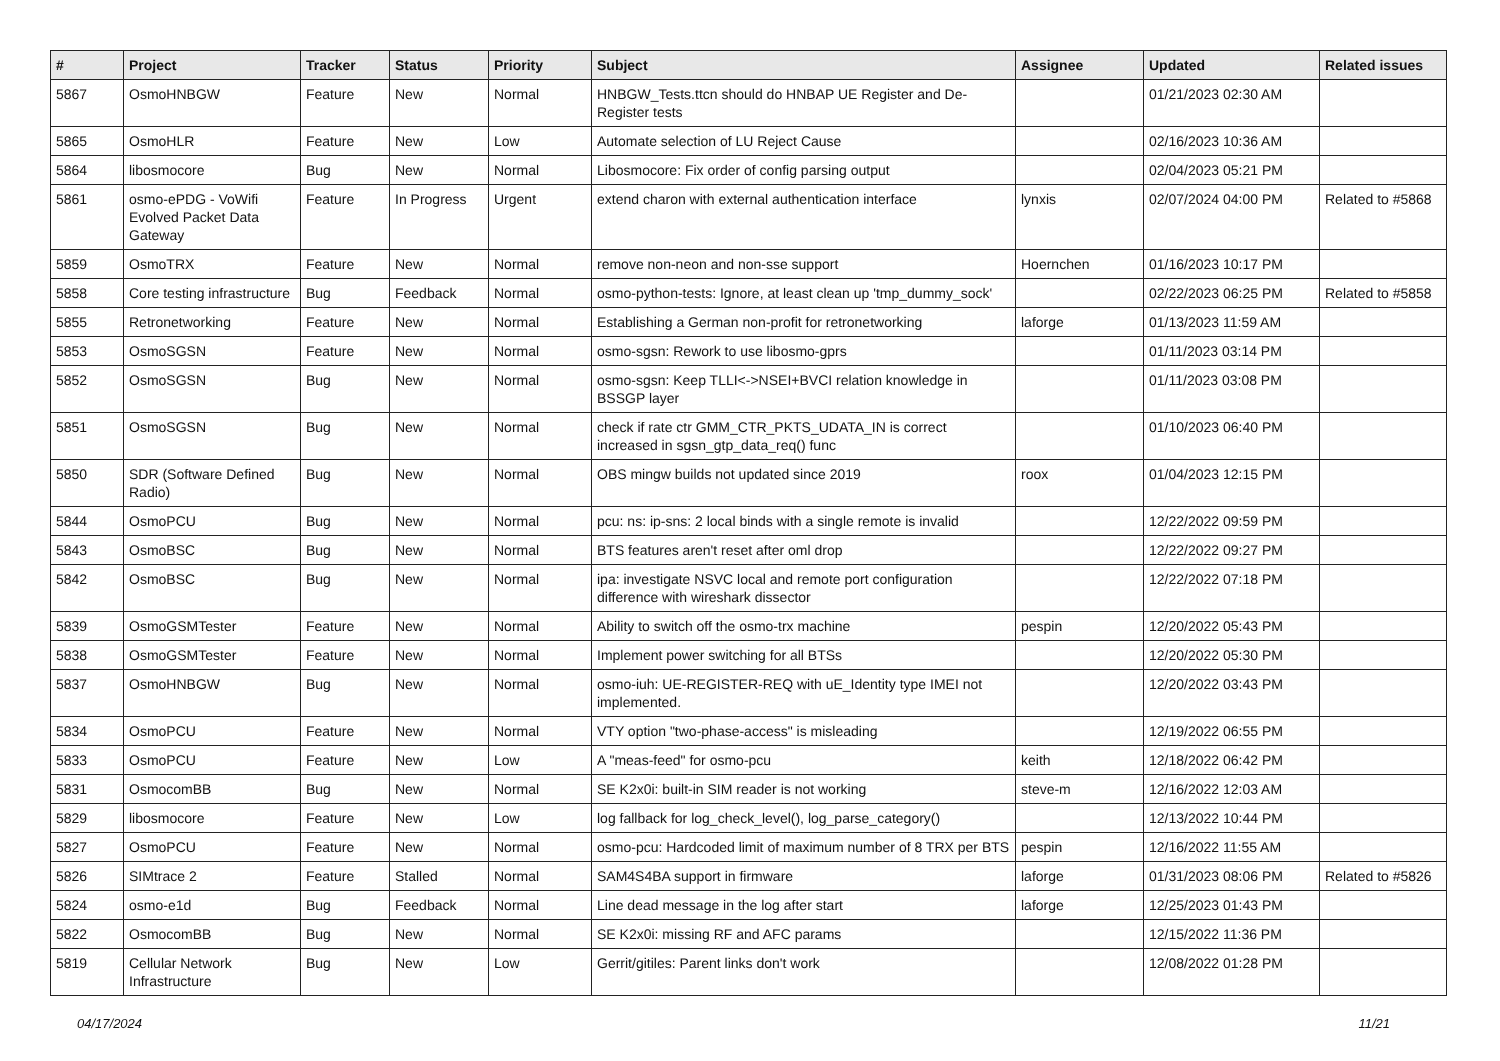| # | Project | Tracker | Status | Priority | Subject | Assignee | Updated | Related issues |
| --- | --- | --- | --- | --- | --- | --- | --- | --- |
| 5867 | OsmoHNBGW | Feature | New | Normal | HNBGW_Tests.ttcn should do HNBAP UE Register and De-Register tests | | 01/21/2023 02:30 AM | |
| 5865 | OsmoHLR | Feature | New | Low | Automate selection of LU Reject Cause | | 02/16/2023 10:36 AM | |
| 5864 | libosmocore | Bug | New | Normal | Libosmocore: Fix order of config parsing output | | 02/04/2023 05:21 PM | |
| 5861 | osmo-ePDG - VoWifi Evolved Packet Data Gateway | Feature | In Progress | Urgent | extend charon with external authentication interface | lynxis | 02/07/2024 04:00 PM | Related to #5868 |
| 5859 | OsmoTRX | Feature | New | Normal | remove non-neon and non-sse support | Hoernchen | 01/16/2023 10:17 PM | |
| 5858 | Core testing infrastructure | Bug | Feedback | Normal | osmo-python-tests: Ignore, at least clean up 'tmp_dummy_sock' | | 02/22/2023 06:25 PM | Related to #5858 |
| 5855 | Retronetworking | Feature | New | Normal | Establishing a German non-profit for retronetworking | laforge | 01/13/2023 11:59 AM | |
| 5853 | OsmoSGSN | Feature | New | Normal | osmo-sgsn: Rework to use libosmo-gprs | | 01/11/2023 03:14 PM | |
| 5852 | OsmoSGSN | Bug | New | Normal | osmo-sgsn: Keep TLLI<->NSEI+BVCI relation knowledge in BSSGP layer | | 01/11/2023 03:08 PM | |
| 5851 | OsmoSGSN | Bug | New | Normal | check if rate ctr GMM_CTR_PKTS_UDATA_IN is correct increased in sgsn_gtp_data_req() func | | 01/10/2023 06:40 PM | |
| 5850 | SDR (Software Defined Radio) | Bug | New | Normal | OBS mingw builds not updated since 2019 | roox | 01/04/2023 12:15 PM | |
| 5844 | OsmoPCU | Bug | New | Normal | pcu: ns: ip-sns: 2 local binds with a single remote is invalid | | 12/22/2022 09:59 PM | |
| 5843 | OsmoBSC | Bug | New | Normal | BTS features aren't reset after oml drop | | 12/22/2022 09:27 PM | |
| 5842 | OsmoBSC | Bug | New | Normal | ipa: investigate NSVC local and remote port configuration difference with wireshark dissector | | 12/22/2022 07:18 PM | |
| 5839 | OsmoGSMTester | Feature | New | Normal | Ability to switch off the osmo-trx machine | pespin | 12/20/2022 05:43 PM | |
| 5838 | OsmoGSMTester | Feature | New | Normal | Implement power switching for all BTSs | | 12/20/2022 05:30 PM | |
| 5837 | OsmoHNBGW | Bug | New | Normal | osmo-iuh: UE-REGISTER-REQ with uE_Identity type IMEI not implemented. | | 12/20/2022 03:43 PM | |
| 5834 | OsmoPCU | Feature | New | Normal | VTY option "two-phase-access" is misleading | | 12/19/2022 06:55 PM | |
| 5833 | OsmoPCU | Feature | New | Low | A "meas-feed" for osmo-pcu | keith | 12/18/2022 06:42 PM | |
| 5831 | OsmocomBB | Bug | New | Normal | SE K2x0i: built-in SIM reader is not working | steve-m | 12/16/2022 12:03 AM | |
| 5829 | libosmocore | Feature | New | Low | log fallback for log_check_level(), log_parse_category() | | 12/13/2022 10:44 PM | |
| 5827 | OsmoPCU | Feature | New | Normal | osmo-pcu: Hardcoded limit of maximum number of 8 TRX per BTS | pespin | 12/16/2022 11:55 AM | |
| 5826 | SIMtrace 2 | Feature | Stalled | Normal | SAM4S4BA support in firmware | laforge | 01/31/2023 08:06 PM | Related to #5826 |
| 5824 | osmo-e1d | Bug | Feedback | Normal | Line dead message in the log after start | laforge | 12/25/2023 01:43 PM | |
| 5822 | OsmocomBB | Bug | New | Normal | SE K2x0i: missing RF and AFC params | | 12/15/2022 11:36 PM | |
| 5819 | Cellular Network Infrastructure | Bug | New | Low | Gerrit/gitiles: Parent links don't work | | 12/08/2022 01:28 PM | |
04/17/2024 11/21